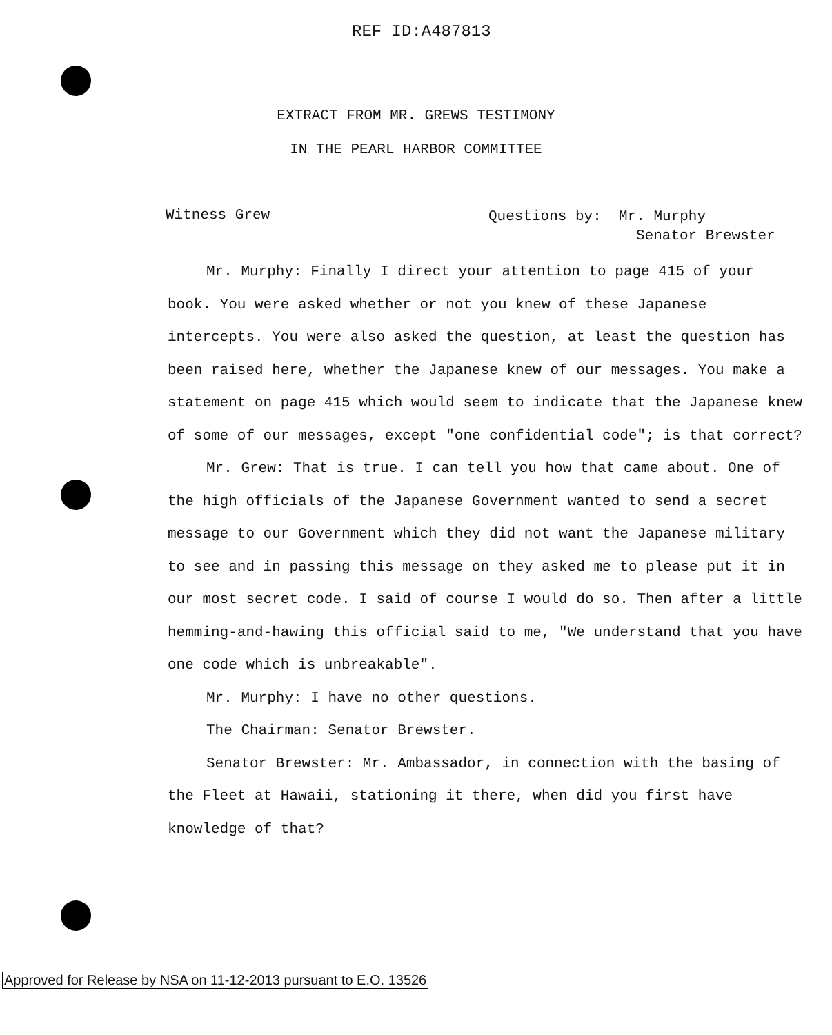REF ID:A487813
EXTRACT FROM MR. GREWS TESTIMONY
IN THE PEARL HARBOR COMMITTEE
Witness Grew
Questions by: Mr. Murphy
Senator Brewster
Mr. Murphy: Finally I direct your attention to page 415 of your book. You were asked whether or not you knew of these Japanese intercepts. You were also asked the question, at least the question has been raised here, whether the Japanese knew of our messages. You make a statement on page 415 which would seem to indicate that the Japanese knew of some of our messages, except "one confidential code"; is that correct?
Mr. Grew: That is true. I can tell you how that came about. One of the high officials of the Japanese Government wanted to send a secret message to our Government which they did not want the Japanese military to see and in passing this message on they asked me to please put it in our most secret code. I said of course I would do so. Then after a little hemming-and-hawing this official said to me, "We understand that you have one code which is unbreakable".
Mr. Murphy: I have no other questions.
The Chairman: Senator Brewster.
Senator Brewster: Mr. Ambassador, in connection with the basing of the Fleet at Hawaii, stationing it there, when did you first have knowledge of that?
Approved for Release by NSA on 11-12-2013 pursuant to E.O. 13526